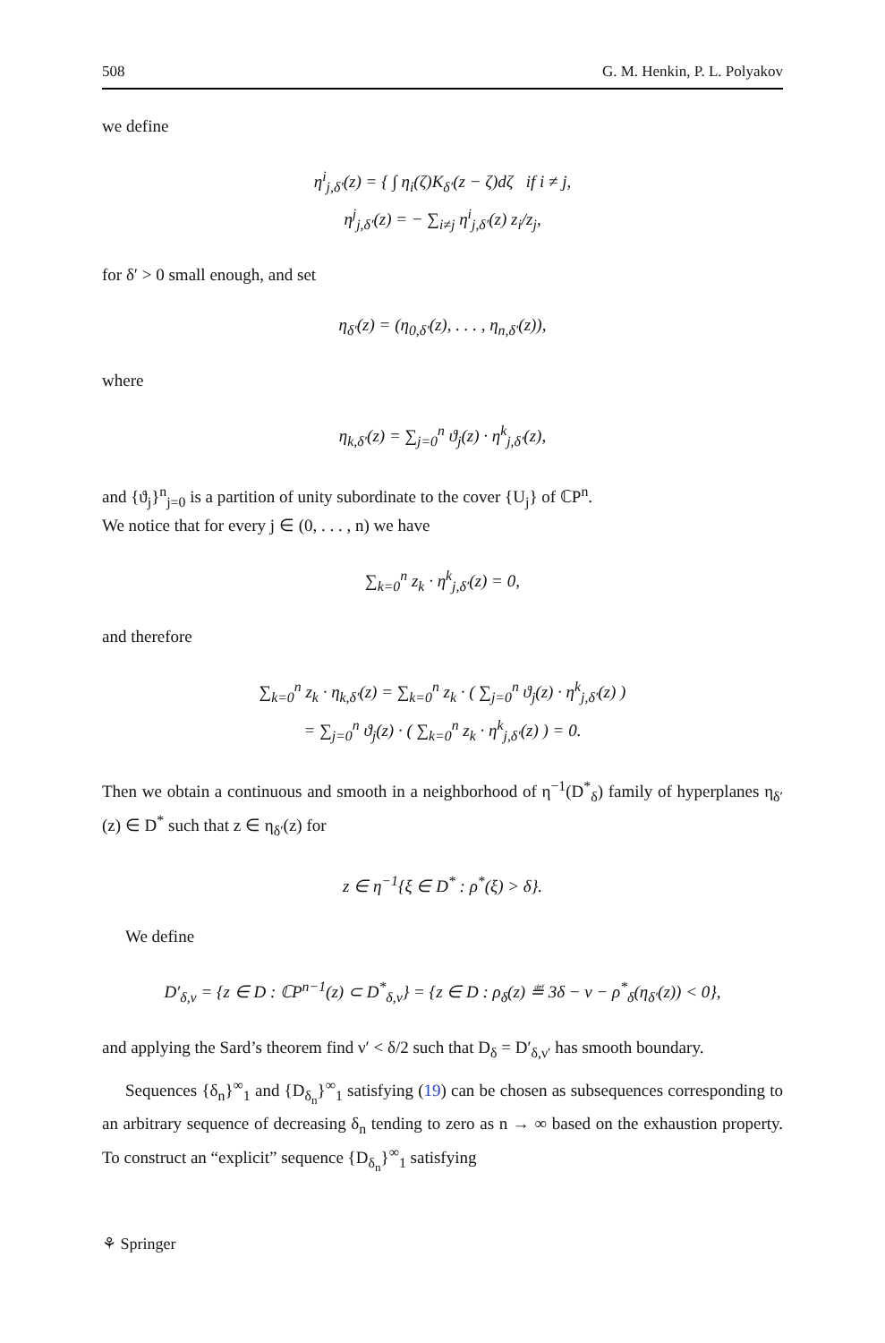508 G. M. Henkin, P. L. Polyakov
we define
η<sup>i</sup><sub>j,δ′</sub>(z) = { ∫ η<sub>i</sub>(ζ)K<sub>δ′</sub>(z − ζ)dζ if i ≠ j,
η<sup>j</sup><sub>j,δ′</sub>(z) = − ∑<sub>i≠j</sub> η<sup>i</sup><sub>j,δ′</sub>(z) z<sub>i</sub>/z<sub>j</sub>,
for δ′ > 0 small enough, and set
η<sub>δ′</sub>(z) = (η<sub>0,δ′</sub>(z), . . . , η<sub>n,δ′</sub>(z)),
where
η<sub>k,δ′</sub>(z) = ∑<sub>j=0</sub><sup>n</sup> ϑ<sub>j</sub>(z) · η<sup>k</sup><sub>j,δ′</sub>(z),
and {ϑ<sub>j</sub>}<sup>n</sup><sub>j=0</sub> is a partition of unity subordinate to the cover {U<sub>j</sub>} of ℂP<sup>n</sup>.
We notice that for every j ∈ (0, . . . , n) we have
∑<sub>k=0</sub><sup>n</sup> z<sub>k</sub> · η<sup>k</sup><sub>j,δ′</sub>(z) = 0,
and therefore
∑<sub>k=0</sub><sup>n</sup> z<sub>k</sub> · η<sub>k,δ′</sub>(z) = ∑<sub>k=0</sub><sup>n</sup> z<sub>k</sub> · ( ∑<sub>j=0</sub><sup>n</sup> ϑ<sub>j</sub>(z) · η<sup>k</sup><sub>j,δ′</sub>(z) )
= ∑<sub>j=0</sub><sup>n</sup> ϑ<sub>j</sub>(z) · ( ∑<sub>k=0</sub><sup>n</sup> z<sub>k</sub> · η<sup>k</sup><sub>j,δ′</sub>(z) ) = 0.
Then we obtain a continuous and smooth in a neighborhood of η<sup>−1</sup>(D<sup>*</sup><sub>δ</sub>) family of hyperplanes η<sub>δ′</sub>(z) ∈ D<sup>*</sup> such that z ∈ η<sub>δ′</sub>(z) for
z ∈ η<sup>−1</sup>{ξ ∈ D<sup>*</sup> : ρ<sup>*</sup>(ξ) > δ}.
We define
D′<sub>δ,ν</sub> = {z ∈ D : ℂP<sup>n−1</sup>(z) ⊂ D<sup>*</sup><sub>δ,ν</sub>} = {z ∈ D : ρ<sub>δ</sub>(z) ≝ 3δ − ν − ρ<sup>*</sup><sub>δ</sub>(η<sub>δ′</sub>(z)) < 0},
and applying the Sard’s theorem find ν′ < δ/2 such that D<sub>δ</sub> = D′<sub>δ,ν′</sub> has smooth boundary.
Sequences {δ<sub>n</sub>}<sup>∞</sup><sub>1</sub> and {D<sub>δ<sub>n</sub></sub>}<sup>∞</sup><sub>1</sub> satisfying (19) can be chosen as subsequences corresponding to an arbitrary sequence of decreasing δ<sub>n</sub> tending to zero as n → ∞ based on the exhaustion property. To construct an “explicit” sequence {D<sub>δ<sub>n</sub></sub>}<sup>∞</sup><sub>1</sub> satisfying
⚘ Springer